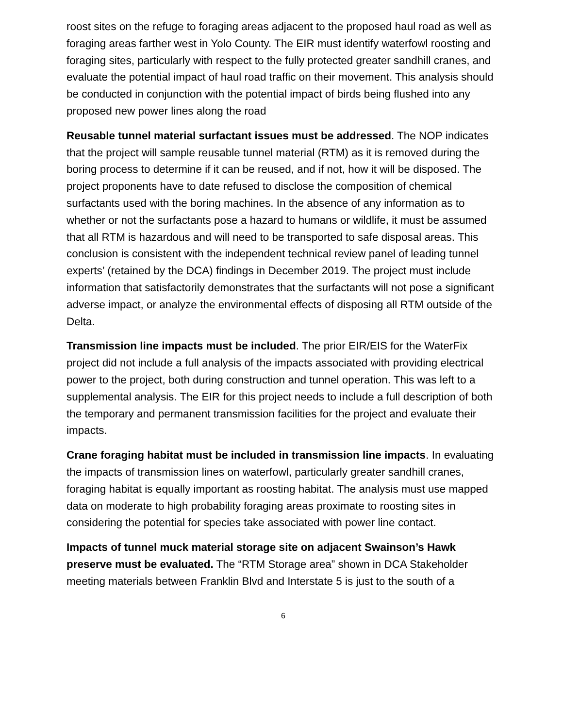roost sites on the refuge to foraging areas adjacent to the proposed haul road as well as foraging areas farther west in Yolo County. The EIR must identify waterfowl roosting and foraging sites, particularly with respect to the fully protected greater sandhill cranes, and evaluate the potential impact of haul road traffic on their movement. This analysis should be conducted in conjunction with the potential impact of birds being flushed into any proposed new power lines along the road
Reusable tunnel material surfactant issues must be addressed. The NOP indicates that the project will sample reusable tunnel material (RTM) as it is removed during the boring process to determine if it can be reused, and if not, how it will be disposed. The project proponents have to date refused to disclose the composition of chemical surfactants used with the boring machines. In the absence of any information as to whether or not the surfactants pose a hazard to humans or wildlife, it must be assumed that all RTM is hazardous and will need to be transported to safe disposal areas. This conclusion is consistent with the independent technical review panel of leading tunnel experts’ (retained by the DCA) findings in December 2019. The project must include information that satisfactorily demonstrates that the surfactants will not pose a significant adverse impact, or analyze the environmental effects of disposing all RTM outside of the Delta.
Transmission line impacts must be included. The prior EIR/EIS for the WaterFix project did not include a full analysis of the impacts associated with providing electrical power to the project, both during construction and tunnel operation. This was left to a supplemental analysis. The EIR for this project needs to include a full description of both the temporary and permanent transmission facilities for the project and evaluate their impacts.
Crane foraging habitat must be included in transmission line impacts. In evaluating the impacts of transmission lines on waterfowl, particularly greater sandhill cranes, foraging habitat is equally important as roosting habitat. The analysis must use mapped data on moderate to high probability foraging areas proximate to roosting sites in considering the potential for species take associated with power line contact.
Impacts of tunnel muck material storage site on adjacent Swainson’s Hawk preserve must be evaluated. The “RTM Storage area” shown in DCA Stakeholder meeting materials between Franklin Blvd and Interstate 5 is just to the south of a
6